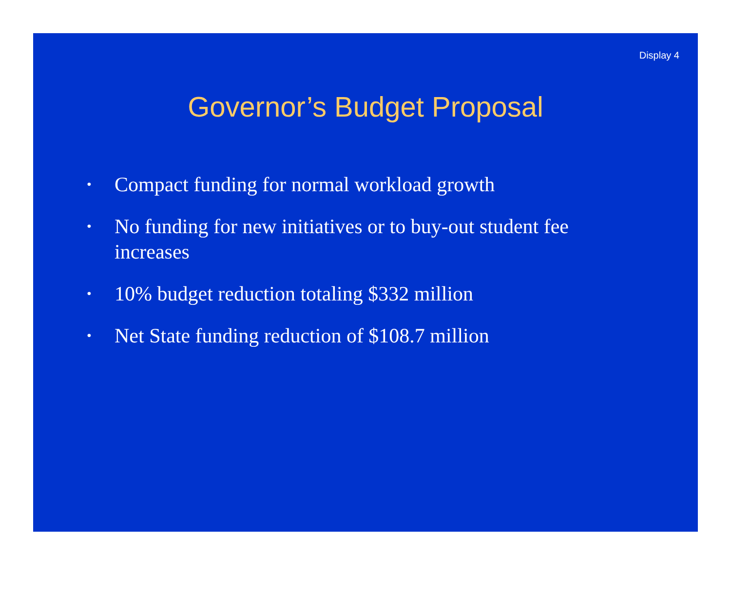Display 4
Governor’s Budget Proposal
• Compact funding for normal workload growth
• No funding for new initiatives or to buy-out student fee increases
• 10% budget reduction totaling $332 million
• Net State funding reduction of $108.7 million